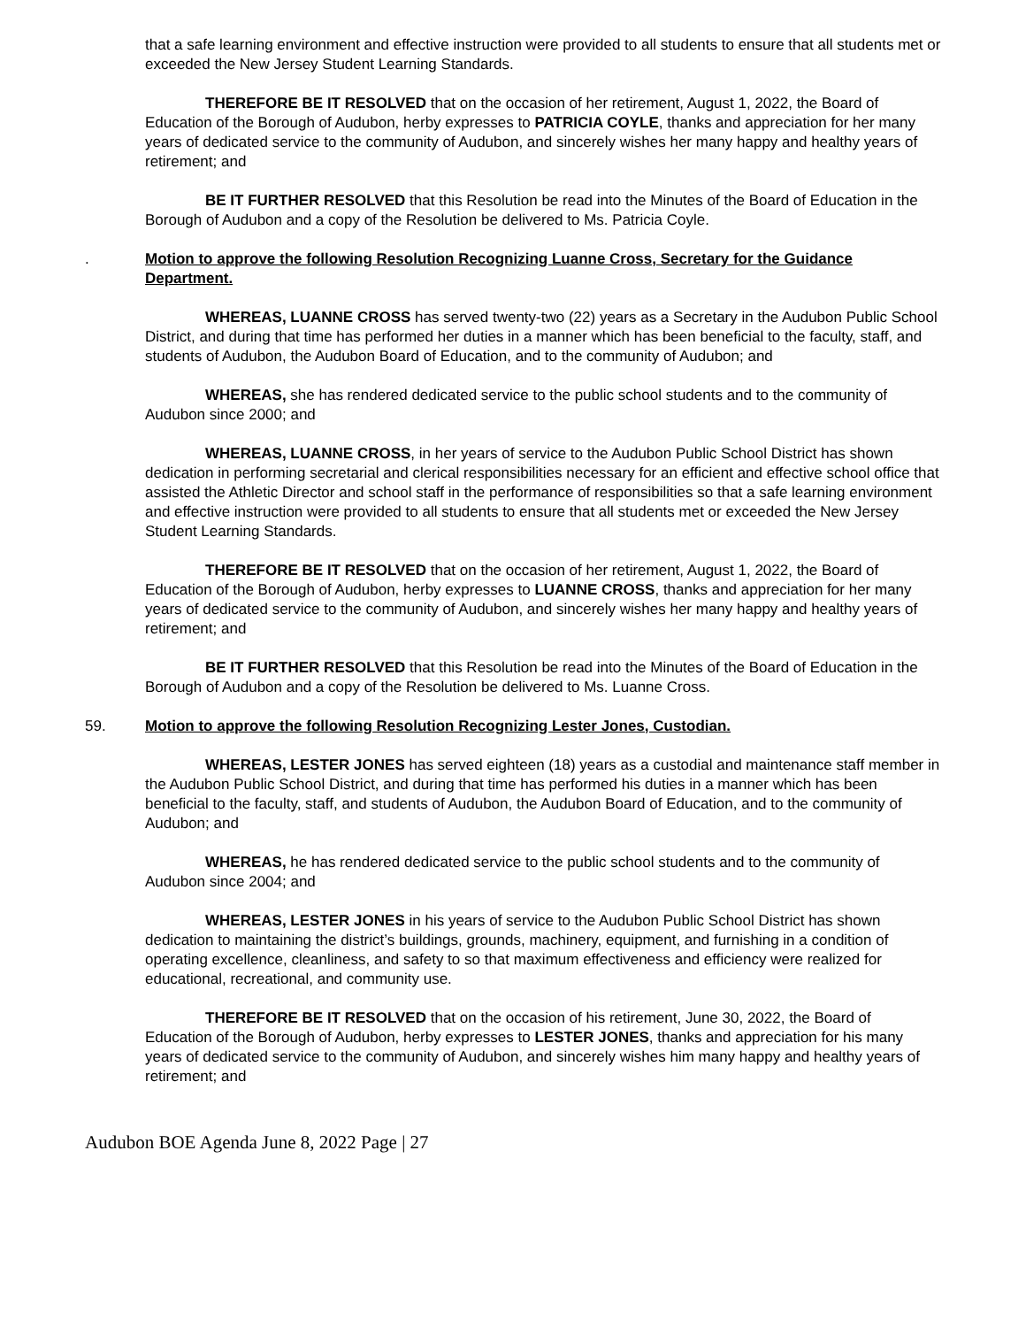that a safe learning environment and effective instruction were provided to all students to ensure that all students met or exceeded the New Jersey Student Learning Standards.
THEREFORE BE IT RESOLVED that on the occasion of her retirement, August 1, 2022, the Board of Education of the Borough of Audubon, herby expresses to PATRICIA COYLE, thanks and appreciation for her many years of dedicated service to the community of Audubon, and sincerely wishes her many happy and healthy years of retirement; and
BE IT FURTHER RESOLVED that this Resolution be read into the Minutes of the Board of Education in the Borough of Audubon and a copy of the Resolution be delivered to Ms. Patricia Coyle.
. Motion to approve the following Resolution Recognizing Luanne Cross, Secretary for the Guidance Department.
WHEREAS, LUANNE CROSS has served twenty-two (22) years as a Secretary in the Audubon Public School District, and during that time has performed her duties in a manner which has been beneficial to the faculty, staff, and students of Audubon, the Audubon Board of Education, and to the community of Audubon; and
WHEREAS, she has rendered dedicated service to the public school students and to the community of Audubon since 2000; and
WHEREAS, LUANNE CROSS, in her years of service to the Audubon Public School District has shown dedication in performing secretarial and clerical responsibilities necessary for an efficient and effective school office that assisted the Athletic Director and school staff in the performance of responsibilities so that a safe learning environment and effective instruction were provided to all students to ensure that all students met or exceeded the New Jersey Student Learning Standards.
THEREFORE BE IT RESOLVED that on the occasion of her retirement, August 1, 2022, the Board of Education of the Borough of Audubon, herby expresses to LUANNE CROSS, thanks and appreciation for her many years of dedicated service to the community of Audubon, and sincerely wishes her many happy and healthy years of retirement; and
BE IT FURTHER RESOLVED that this Resolution be read into the Minutes of the Board of Education in the Borough of Audubon and a copy of the Resolution be delivered to Ms. Luanne Cross.
59. Motion to approve the following Resolution Recognizing Lester Jones, Custodian.
WHEREAS, LESTER JONES has served eighteen (18) years as a custodial and maintenance staff member in the Audubon Public School District, and during that time has performed his duties in a manner which has been beneficial to the faculty, staff, and students of Audubon, the Audubon Board of Education, and to the community of Audubon; and
WHEREAS, he has rendered dedicated service to the public school students and to the community of Audubon since 2004; and
WHEREAS, LESTER JONES in his years of service to the Audubon Public School District has shown dedication to maintaining the district’s buildings, grounds, machinery, equipment, and furnishing in a condition of operating excellence, cleanliness, and safety to so that maximum effectiveness and efficiency were realized for educational, recreational, and community use.
THEREFORE BE IT RESOLVED that on the occasion of his retirement, June 30, 2022, the Board of Education of the Borough of Audubon, herby expresses to LESTER JONES, thanks and appreciation for his many years of dedicated service to the community of Audubon, and sincerely wishes him many happy and healthy years of retirement; and
Audubon BOE Agenda June 8, 2022 Page | 27